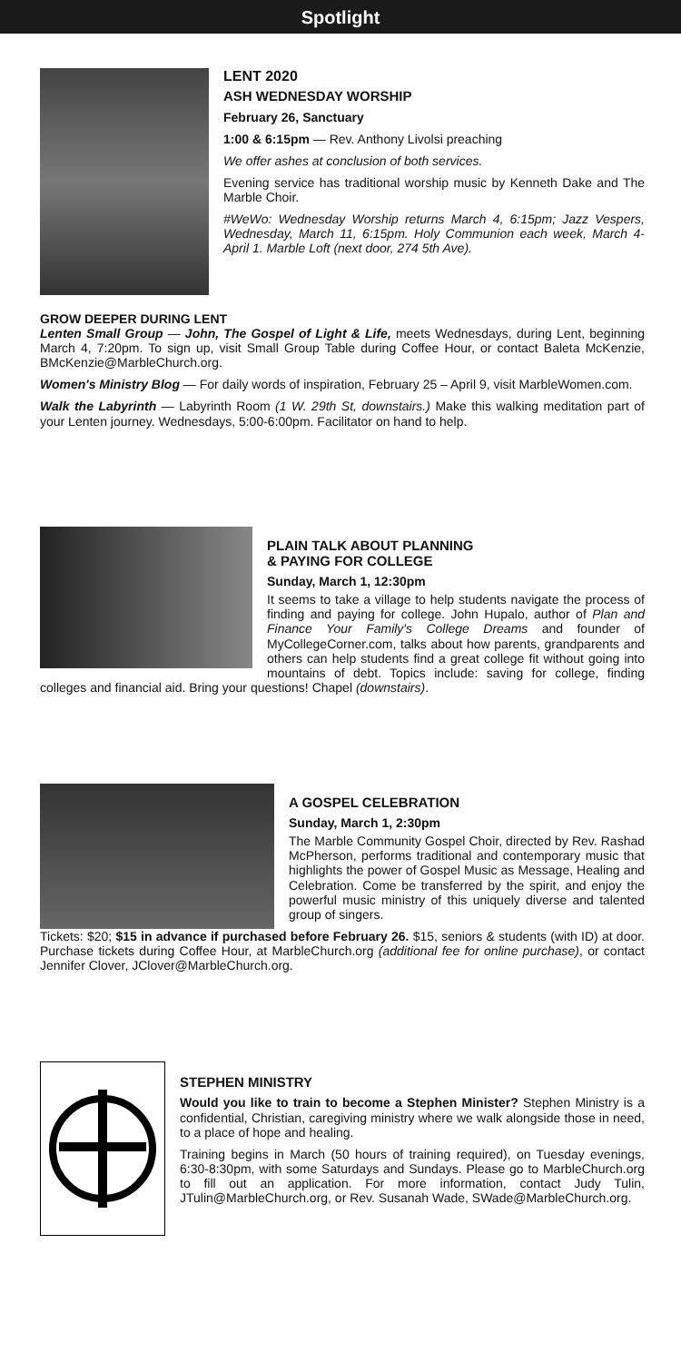Spotlight
LENT 2020
ASH WEDNESDAY WORSHIP
February 26, Sanctuary
1:00 & 6:15pm — Rev. Anthony Livolsi preaching
We offer ashes at conclusion of both services.
Evening service has traditional worship music by Kenneth Dake and The Marble Choir.
#WeWo: Wednesday Worship returns March 4, 6:15pm; Jazz Vespers, Wednesday, March 11, 6:15pm. Holy Communion each week, March 4-April 1. Marble Loft (next door, 274 5th Ave).
GROW DEEPER DURING LENT
Lenten Small Group — John, The Gospel of Light & Life, meets Wednesdays, during Lent, beginning March 4, 7:20pm. To sign up, visit Small Group Table during Coffee Hour, or contact Baleta McKenzie, BMcKenzie@MarbleChurch.org.
Women's Ministry Blog — For daily words of inspiration, February 25 – April 9, visit MarbleWomen.com.
Walk the Labyrinth — Labyrinth Room (1 W. 29th St, downstairs.) Make this walking meditation part of your Lenten journey. Wednesdays, 5:00-6:00pm. Facilitator on hand to help.
PLAIN TALK ABOUT PLANNING
& PAYING FOR COLLEGE
Sunday, March 1, 12:30pm
It seems to take a village to help students navigate the process of finding and paying for college. John Hupalo, author of Plan and Finance Your Family's College Dreams and founder of MyCollegeCorner.com, talks about how parents, grandparents and others can help students find a great college fit without going into mountains of debt. Topics include: saving for college, finding colleges and financial aid. Bring your questions! Chapel (downstairs).
A GOSPEL CELEBRATION
Sunday, March 1, 2:30pm
The Marble Community Gospel Choir, directed by Rev. Rashad McPherson, performs traditional and contemporary music that highlights the power of Gospel Music as Message, Healing and Celebration. Come be transferred by the spirit, and enjoy the powerful music ministry of this uniquely diverse and talented group of singers.
Tickets: $20; $15 in advance if purchased before February 26. $15, seniors & students (with ID) at door. Purchase tickets during Coffee Hour, at MarbleChurch.org (additional fee for online purchase), or contact Jennifer Clover, JClover@MarbleChurch.org.
STEPHEN MINISTRY
Would you like to train to become a Stephen Minister? Stephen Ministry is a confidential, Christian, caregiving ministry where we walk alongside those in need, to a place of hope and healing.
Training begins in March (50 hours of training required), on Tuesday evenings, 6:30-8:30pm, with some Saturdays and Sundays. Please go to MarbleChurch.org to fill out an application. For more information, contact Judy Tulin, JTulin@MarbleChurch.org, or Rev. Susanah Wade, SWade@MarbleChurch.org.